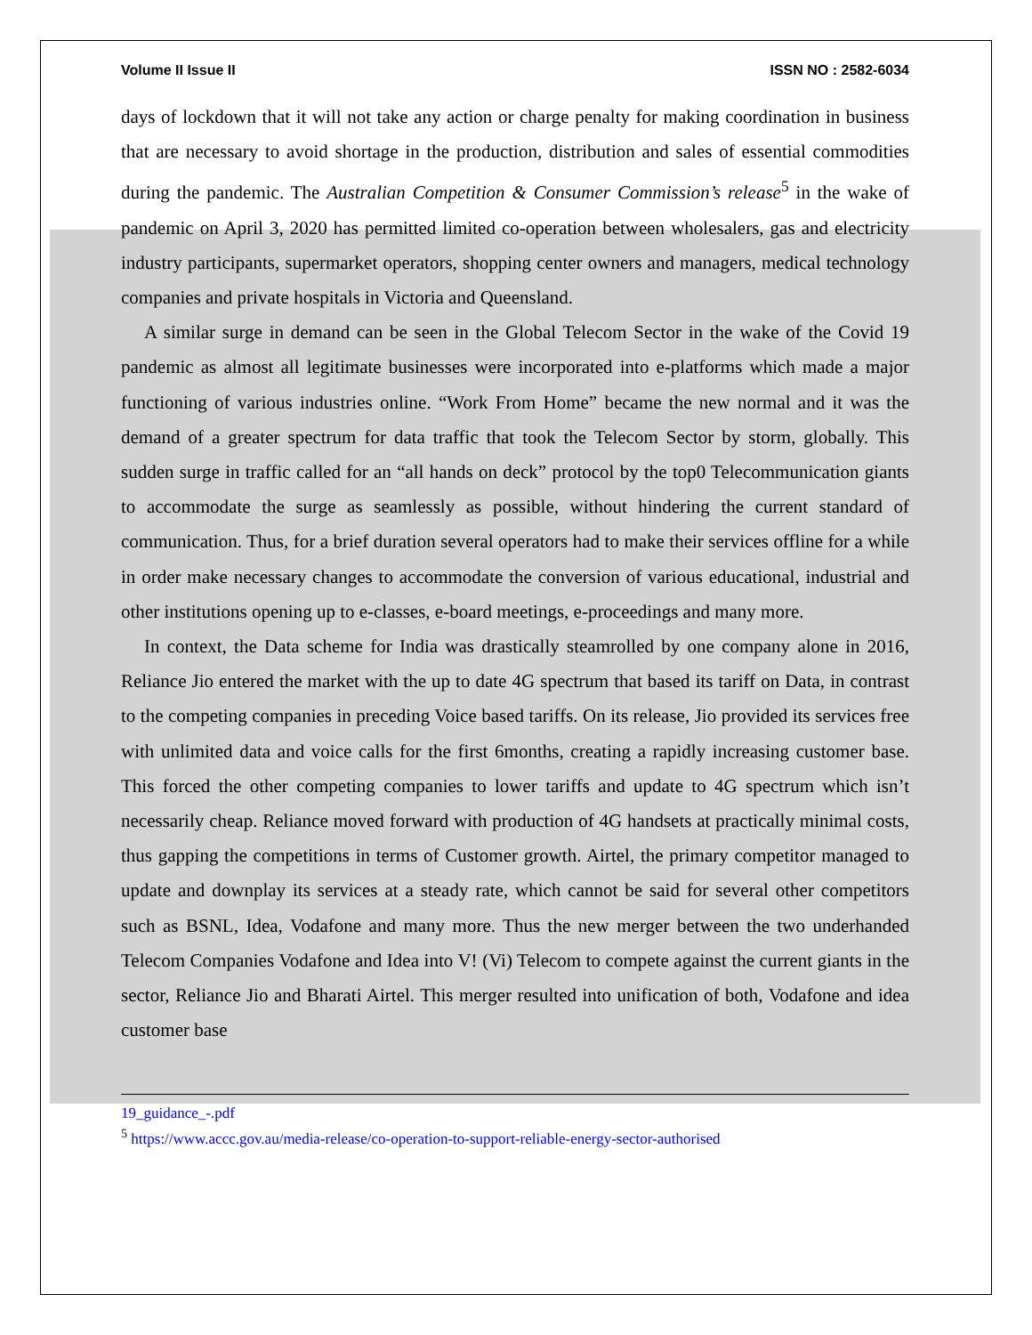Volume II Issue II ISSN NO : 2582-6034
days of lockdown that it will not take any action or charge penalty for making coordination in business that are necessary to avoid shortage in the production, distribution and sales of essential commodities during the pandemic. The Australian Competition & Consumer Commission’s release<sup>5</sup> in the wake of pandemic on April 3, 2020 has permitted limited co-operation between wholesalers, gas and electricity industry participants, supermarket operators, shopping center owners and managers, medical technology companies and private hospitals in Victoria and Queensland.
A similar surge in demand can be seen in the Global Telecom Sector in the wake of the Covid 19 pandemic as almost all legitimate businesses were incorporated into e-platforms which made a major functioning of various industries online. “Work From Home” became the new normal and it was the demand of a greater spectrum for data traffic that took the Telecom Sector by storm, globally. This sudden surge in traffic called for an “all hands on deck” protocol by the top0 Telecommunication giants to accommodate the surge as seamlessly as possible, without hindering the current standard of communication. Thus, for a brief duration several operators had to make their services offline for a while in order make necessary changes to accommodate the conversion of various educational, industrial and other institutions opening up to e-classes, e-board meetings, e-proceedings and many more.
In context, the Data scheme for India was drastically steamrolled by one company alone in 2016, Reliance Jio entered the market with the up to date 4G spectrum that based its tariff on Data, in contrast to the competing companies in preceding Voice based tariffs. On its release, Jio provided its services free with unlimited data and voice calls for the first 6months, creating a rapidly increasing customer base. This forced the other competing companies to lower tariffs and update to 4G spectrum which isn’t necessarily cheap. Reliance moved forward with production of 4G handsets at practically minimal costs, thus gapping the competitions in terms of Customer growth. Airtel, the primary competitor managed to update and downplay its services at a steady rate, which cannot be said for several other competitors such as BSNL, Idea, Vodafone and many more. Thus the new merger between the two underhanded Telecom Companies Vodafone and Idea into V! (Vi) Telecom to compete against the current giants in the sector, Reliance Jio and Bharati Airtel. This merger resulted into unification of both, Vodafone and idea customer base
19_guidance_-.pdf
<sup>5</sup> https://www.accc.gov.au/media-release/co-operation-to-support-reliable-energy-sector-authorised